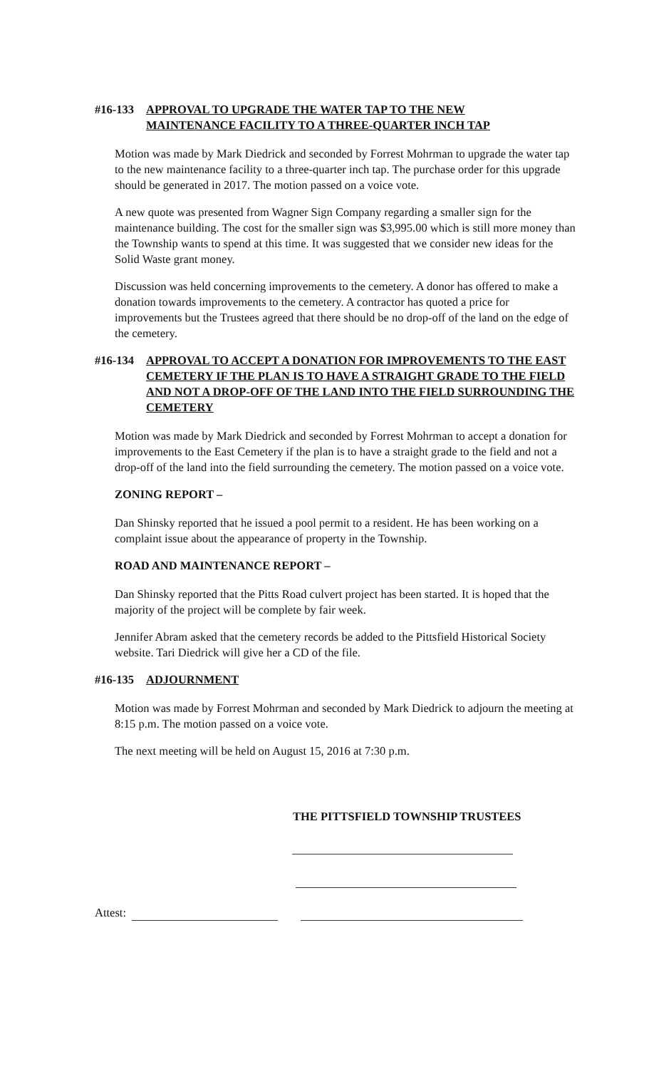#16-133 APPROVAL TO UPGRADE THE WATER TAP TO THE NEW
MAINTENANCE FACILITY TO A THREE-QUARTER INCH TAP
Motion was made by Mark Diedrick and seconded by Forrest Mohrman to upgrade the water tap to the new maintenance facility to a three-quarter inch tap. The purchase order for this upgrade should be generated in 2017. The motion passed on a voice vote.
A new quote was presented from Wagner Sign Company regarding a smaller sign for the maintenance building. The cost for the smaller sign was $3,995.00 which is still more money than the Township wants to spend at this time. It was suggested that we consider new ideas for the Solid Waste grant money.
Discussion was held concerning improvements to the cemetery. A donor has offered to make a donation towards improvements to the cemetery. A contractor has quoted a price for improvements but the Trustees agreed that there should be no drop-off of the land on the edge of the cemetery.
#16-134 APPROVAL TO ACCEPT A DONATION FOR IMPROVEMENTS TO THE EAST CEMETERY IF THE PLAN IS TO HAVE A STRAIGHT GRADE TO THE FIELD AND NOT A DROP-OFF OF THE LAND INTO THE FIELD SURROUNDING THE CEMETERY
Motion was made by Mark Diedrick and seconded by Forrest Mohrman to accept a donation for improvements to the East Cemetery if the plan is to have a straight grade to the field and not a drop-off of the land into the field surrounding the cemetery. The motion passed on a voice vote.
ZONING REPORT –
Dan Shinsky reported that he issued a pool permit to a resident. He has been working on a complaint issue about the appearance of property in the Township.
ROAD AND MAINTENANCE REPORT –
Dan Shinsky reported that the Pitts Road culvert project has been started. It is hoped that the majority of the project will be complete by fair week.
Jennifer Abram asked that the cemetery records be added to the Pittsfield Historical Society website. Tari Diedrick will give her a CD of the file.
#16-135 ADJOURNMENT
Motion was made by Forrest Mohrman and seconded by Mark Diedrick to adjourn the meeting at 8:15 p.m. The motion passed on a voice vote.
The next meeting will be held on August 15, 2016 at 7:30 p.m.
THE PITTSFIELD TOWNSHIP TRUSTEES
Attest: